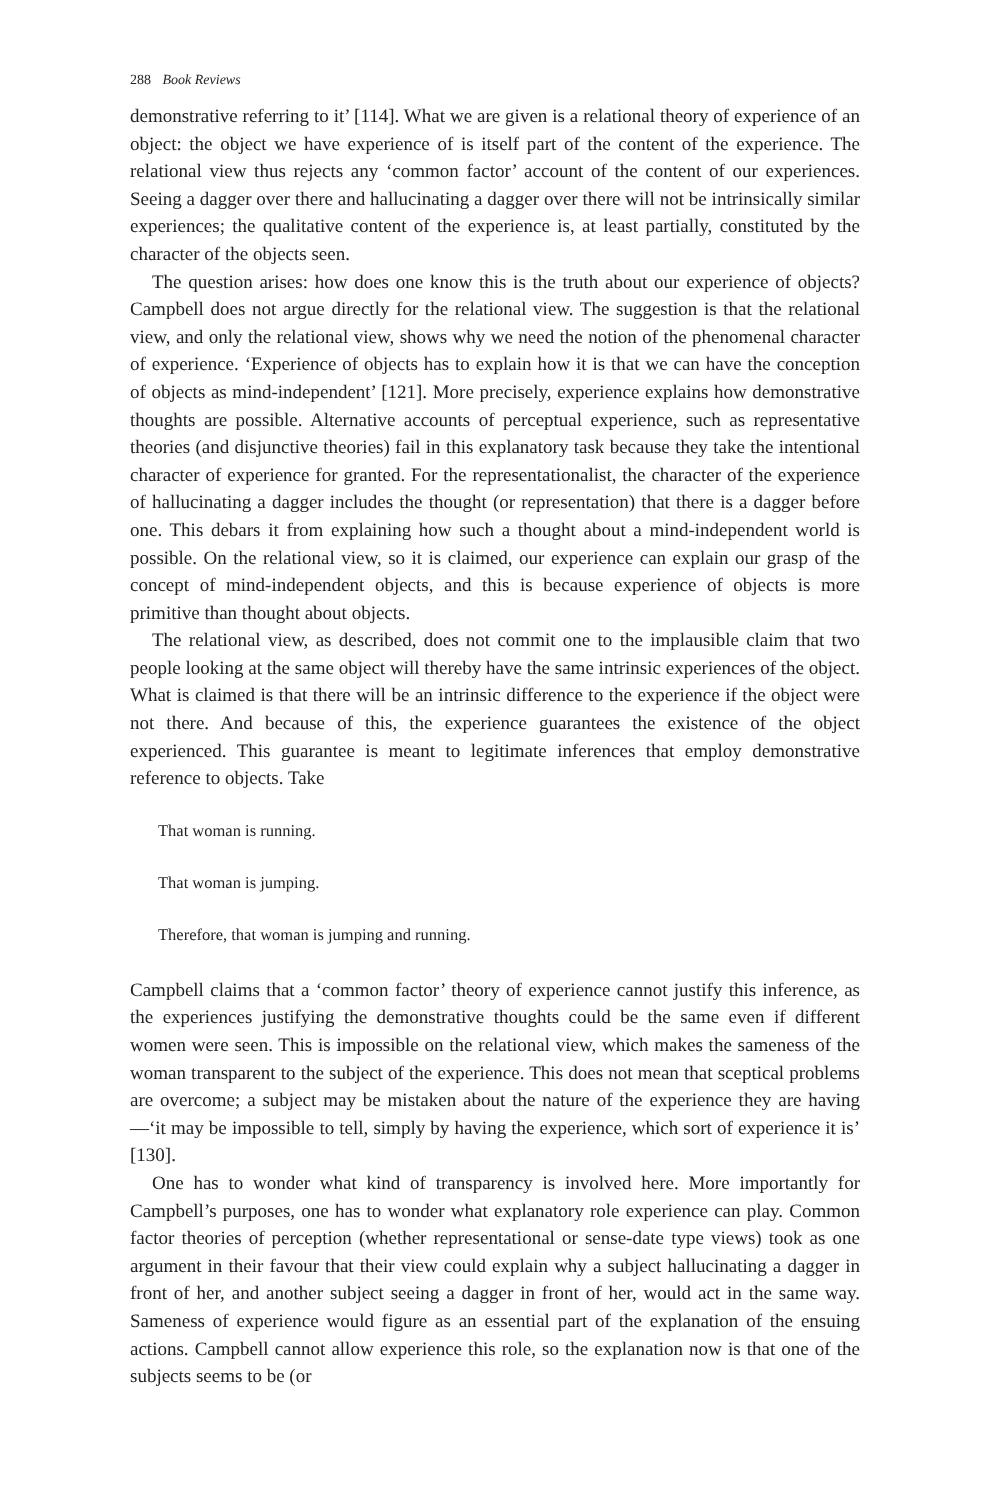288 Book Reviews
demonstrative referring to it’ [114]. What we are given is a relational theory of experience of an object: the object we have experience of is itself part of the content of the experience. The relational view thus rejects any ‘common factor’ account of the content of our experiences. Seeing a dagger over there and hallucinating a dagger over there will not be intrinsically similar experiences; the qualitative content of the experience is, at least partially, constituted by the character of the objects seen.
The question arises: how does one know this is the truth about our experience of objects? Campbell does not argue directly for the relational view. The suggestion is that the relational view, and only the relational view, shows why we need the notion of the phenomenal character of experience. ‘Experience of objects has to explain how it is that we can have the conception of objects as mind-independent’ [121]. More precisely, experience explains how demonstrative thoughts are possible. Alternative accounts of perceptual experience, such as representative theories (and disjunctive theories) fail in this explanatory task because they take the intentional character of experience for granted. For the representationalist, the character of the experience of hallucinating a dagger includes the thought (or representation) that there is a dagger before one. This debars it from explaining how such a thought about a mind-independent world is possible. On the relational view, so it is claimed, our experience can explain our grasp of the concept of mind-independent objects, and this is because experience of objects is more primitive than thought about objects.
The relational view, as described, does not commit one to the implausible claim that two people looking at the same object will thereby have the same intrinsic experiences of the object. What is claimed is that there will be an intrinsic difference to the experience if the object were not there. And because of this, the experience guarantees the existence of the object experienced. This guarantee is meant to legitimate inferences that employ demonstrative reference to objects. Take
That woman is running.
That woman is jumping.
Therefore, that woman is jumping and running.
Campbell claims that a ‘common factor’ theory of experience cannot justify this inference, as the experiences justifying the demonstrative thoughts could be the same even if different women were seen. This is impossible on the relational view, which makes the sameness of the woman transparent to the subject of the experience. This does not mean that sceptical problems are overcome; a subject may be mistaken about the nature of the experience they are having—‘it may be impossible to tell, simply by having the experience, which sort of experience it is’ [130].
One has to wonder what kind of transparency is involved here. More importantly for Campbell’s purposes, one has to wonder what explanatory role experience can play. Common factor theories of perception (whether representational or sense-date type views) took as one argument in their favour that their view could explain why a subject hallucinating a dagger in front of her, and another subject seeing a dagger in front of her, would act in the same way. Sameness of experience would figure as an essential part of the explanation of the ensuing actions. Campbell cannot allow experience this role, so the explanation now is that one of the subjects seems to be (or